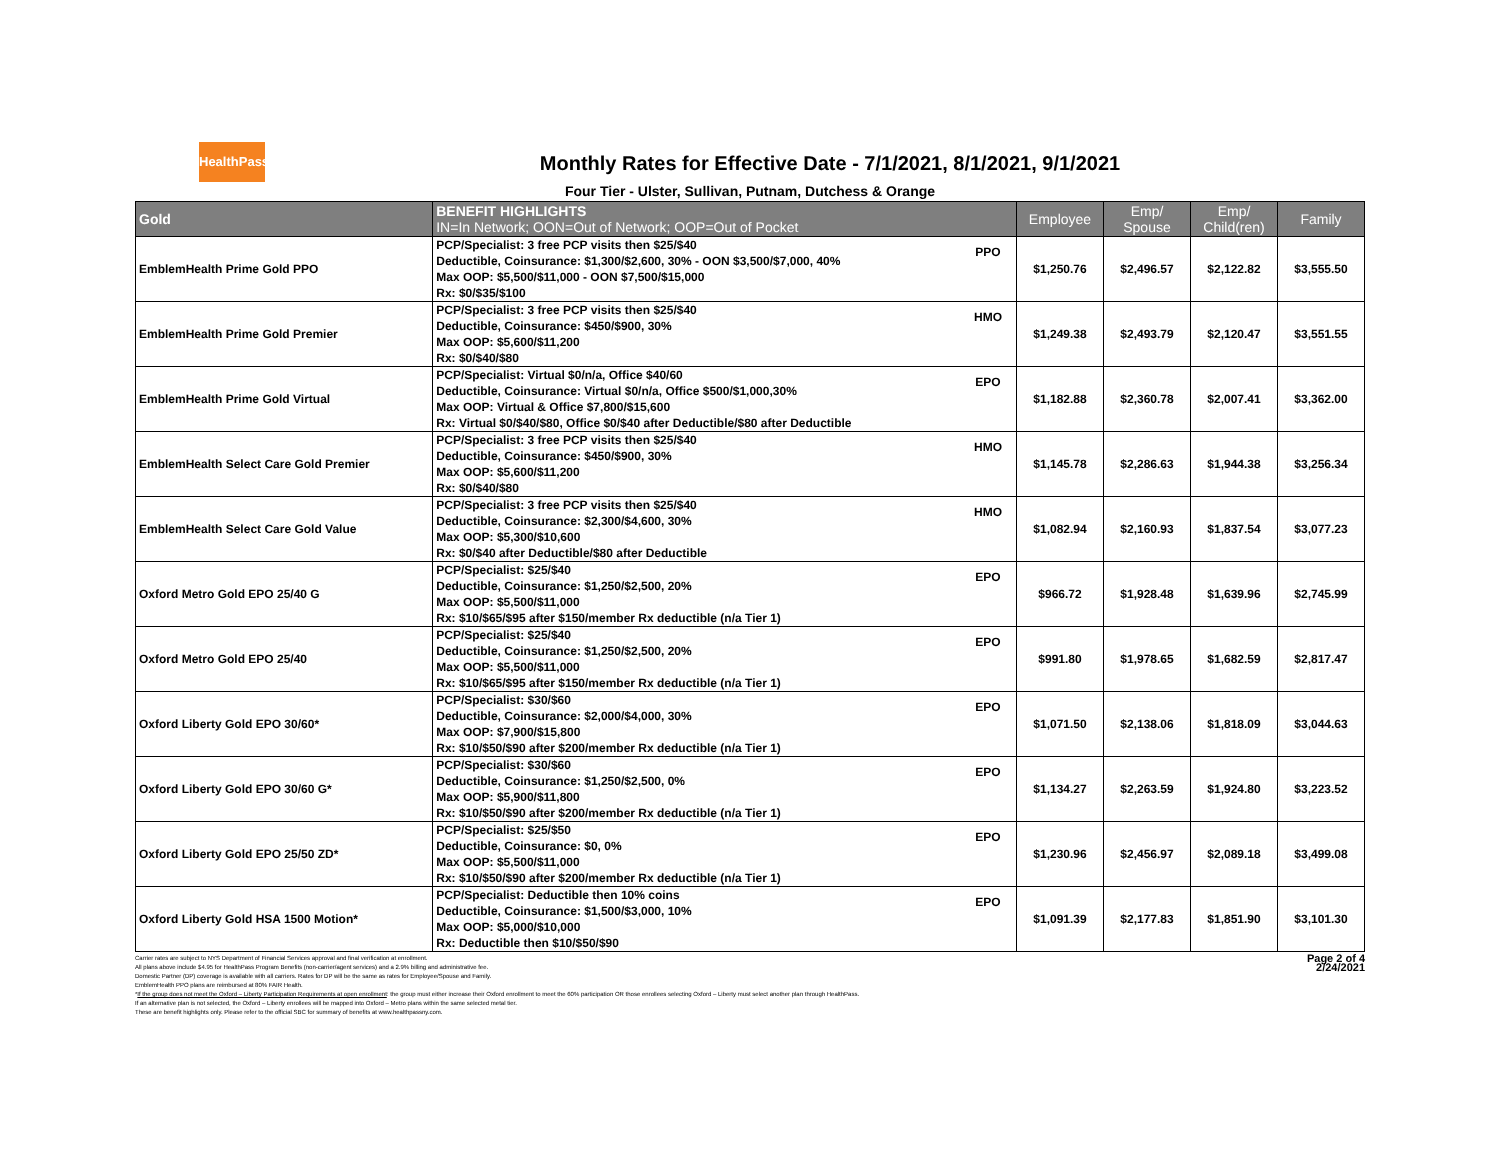HealthPass
Monthly Rates for Effective Date - 7/1/2021, 8/1/2021, 9/1/2021
Four Tier - Ulster, Sullivan, Putnam, Dutchess & Orange
| Gold | BENEFIT HIGHLIGHTS IN=In Network; OON=Out of Network; OOP=Out of Pocket | | Employee | Emp/ Spouse | Emp/ Child(ren) | Family |
| --- | --- | --- | --- | --- | --- | --- |
| EmblemHealth Prime Gold PPO | PCP/Specialist: 3 free PCP visits then $25/$40 Deductible, Coinsurance: $1,300/$2,600, 30% - OON $3,500/$7,000, 40% Max OOP: $5,500/$11,000 - OON $7,500/$15,000 Rx: $0/$35/$100 | PPO | $1,250.76 | $2,496.57 | $2,122.82 | $3,555.50 |
| EmblemHealth Prime Gold Premier | PCP/Specialist: 3 free PCP visits then $25/$40 Deductible, Coinsurance: $450/$900, 30% Max OOP: $5,600/$11,200 Rx: $0/$40/$80 | HMO | $1,249.38 | $2,493.79 | $2,120.47 | $3,551.55 |
| EmblemHealth Prime Gold Virtual | PCP/Specialist: Virtual $0/n/a, Office $40/60 Deductible, Coinsurance: Virtual $0/n/a, Office $500/$1,000,30% Max OOP: Virtual & Office $7,800/$15,600 Rx: Virtual $0/$40/$80, Office $0/$40 after Deductible/$80 after Deductible | EPO | $1,182.88 | $2,360.78 | $2,007.41 | $3,362.00 |
| EmblemHealth Select Care Gold Premier | PCP/Specialist: 3 free PCP visits then $25/$40 Deductible, Coinsurance: $450/$900, 30% Max OOP: $5,600/$11,200 Rx: $0/$40/$80 | HMO | $1,145.78 | $2,286.63 | $1,944.38 | $3,256.34 |
| EmblemHealth Select Care Gold Value | PCP/Specialist: 3 free PCP visits then $25/$40 Deductible, Coinsurance: $2,300/$4,600, 30% Max OOP: $5,300/$10,600 Rx: $0/$40 after Deductible/$80 after Deductible | HMO | $1,082.94 | $2,160.93 | $1,837.54 | $3,077.23 |
| Oxford Metro Gold EPO 25/40 G | PCP/Specialist: $25/$40 Deductible, Coinsurance: $1,250/$2,500, 20% Max OOP: $5,500/$11,000 Rx: $10/$65/$95 after $150/member Rx deductible (n/a Tier 1) | EPO | $966.72 | $1,928.48 | $1,639.96 | $2,745.99 |
| Oxford Metro Gold EPO 25/40 | PCP/Specialist: $25/$40 Deductible, Coinsurance: $1,250/$2,500, 20% Max OOP: $5,500/$11,000 Rx: $10/$65/$95 after $150/member Rx deductible (n/a Tier 1) | EPO | $991.80 | $1,978.65 | $1,682.59 | $2,817.47 |
| Oxford Liberty Gold EPO 30/60* | PCP/Specialist: $30/$60 Deductible, Coinsurance: $2,000/$4,000, 30% Max OOP: $7,900/$15,800 Rx: $10/$50/$90 after $200/member Rx deductible (n/a Tier 1) | EPO | $1,071.50 | $2,138.06 | $1,818.09 | $3,044.63 |
| Oxford Liberty Gold EPO 30/60 G* | PCP/Specialist: $30/$60 Deductible, Coinsurance: $1,250/$2,500, 0% Max OOP: $5,900/$11,800 Rx: $10/$50/$90 after $200/member Rx deductible (n/a Tier 1) | EPO | $1,134.27 | $2,263.59 | $1,924.80 | $3,223.52 |
| Oxford Liberty Gold EPO 25/50 ZD* | PCP/Specialist: $25/$50 Deductible, Coinsurance: $0, 0% Max OOP: $5,500/$11,000 Rx: $10/$50/$90 after $200/member Rx deductible (n/a Tier 1) | EPO | $1,230.96 | $2,456.97 | $2,089.18 | $3,499.08 |
| Oxford Liberty Gold HSA 1500 Motion* | PCP/Specialist: Deductible then 10% coins Deductible, Coinsurance: $1,500/$3,000, 10% Max OOP: $5,000/$10,000 Rx: Deductible then $10/$50/$90 | EPO | $1,091.39 | $2,177.83 | $1,851.90 | $3,101.30 |
Carrier rates are subject to NYS Department of Financial Services approval and final verification at enrollment.
All plans above include $4.95 for HealthPass Program Benefits (non-carrier/agent services) and a 2.9% billing and administrative fee.
Domestic Partner (DP) coverage is available with all carriers. Rates for DP will be the same as rates for Employee/Spouse and Family.
EmblemHealth PPO plans are reimbursed at 80% FAIR Health.
*If the group does not meet the Oxford – Liberty Participation Requirements at open enrollment: the group must either increase their Oxford enrollment to meet the 60% participation OR those enrollees selecting Oxford – Liberty must select another plan through HealthPass.
If an alternative plan is not selected, the Oxford – Liberty enrollees will be mapped into Oxford – Metro plans within the same selected metal tier.
These are benefit highlights only. Please refer to the official SBC for summary of benefits at www.healthpassny.com.
Page 2 of 4
2/24/2021